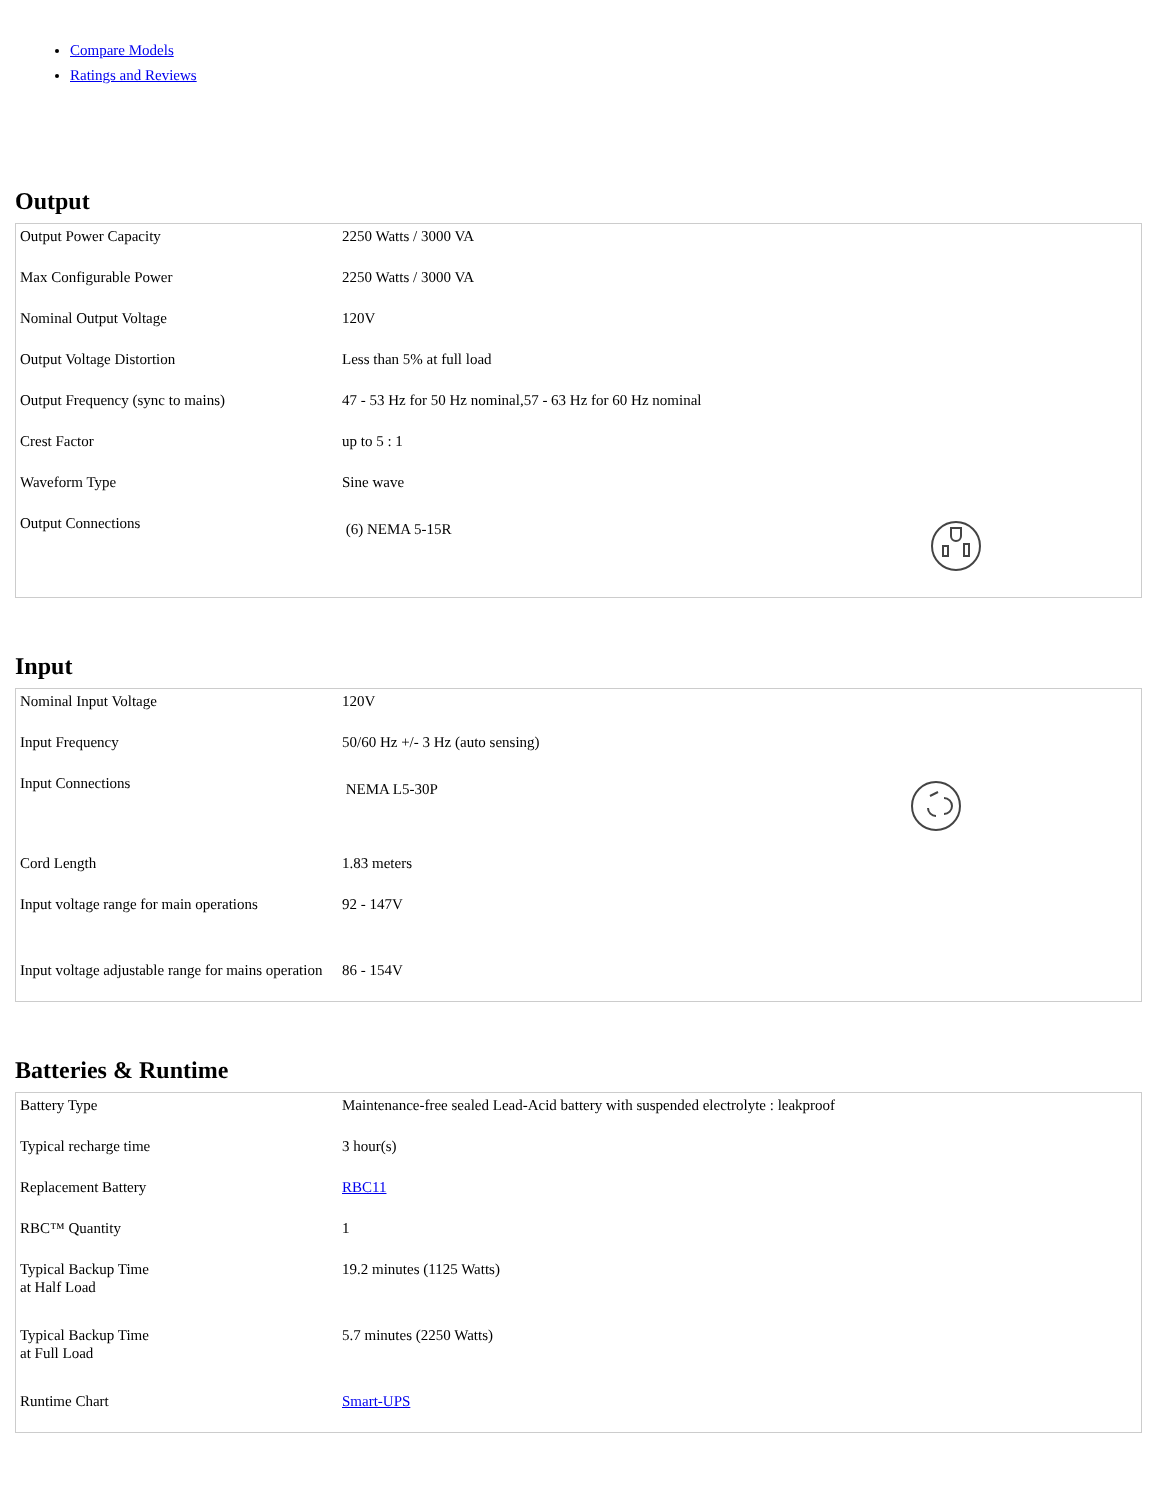Compare Models
Ratings and Reviews
Output
| Output Power Capacity | 2250 Watts / 3000 VA |
| Max Configurable Power | 2250 Watts / 3000 VA |
| Nominal Output Voltage | 120V |
| Output Voltage Distortion | Less than 5% at full load |
| Output Frequency (sync to mains) | 47 - 53 Hz for 50 Hz nominal,57 - 63 Hz for 60 Hz nominal |
| Crest Factor | up to 5 : 1 |
| Waveform Type | Sine wave |
| Output Connections | (6) NEMA 5-15R |
Input
| Nominal Input Voltage | 120V |
| Input Frequency | 50/60 Hz +/- 3 Hz (auto sensing) |
| Input Connections | NEMA L5-30P |
| Cord Length | 1.83 meters |
| Input voltage range for main operations | 92 - 147V |
| Input voltage adjustable range for mains operation | 86 - 154V |
Batteries & Runtime
| Battery Type | Maintenance-free sealed Lead-Acid battery with suspended electrolyte : leakproof |
| Typical recharge time | 3 hour(s) |
| Replacement Battery | RBC11 |
| RBC™ Quantity | 1 |
| Typical Backup Time at Half Load | 19.2 minutes (1125 Watts) |
| Typical Backup Time at Full Load | 5.7 minutes (2250 Watts) |
| Runtime Chart | Smart-UPS |